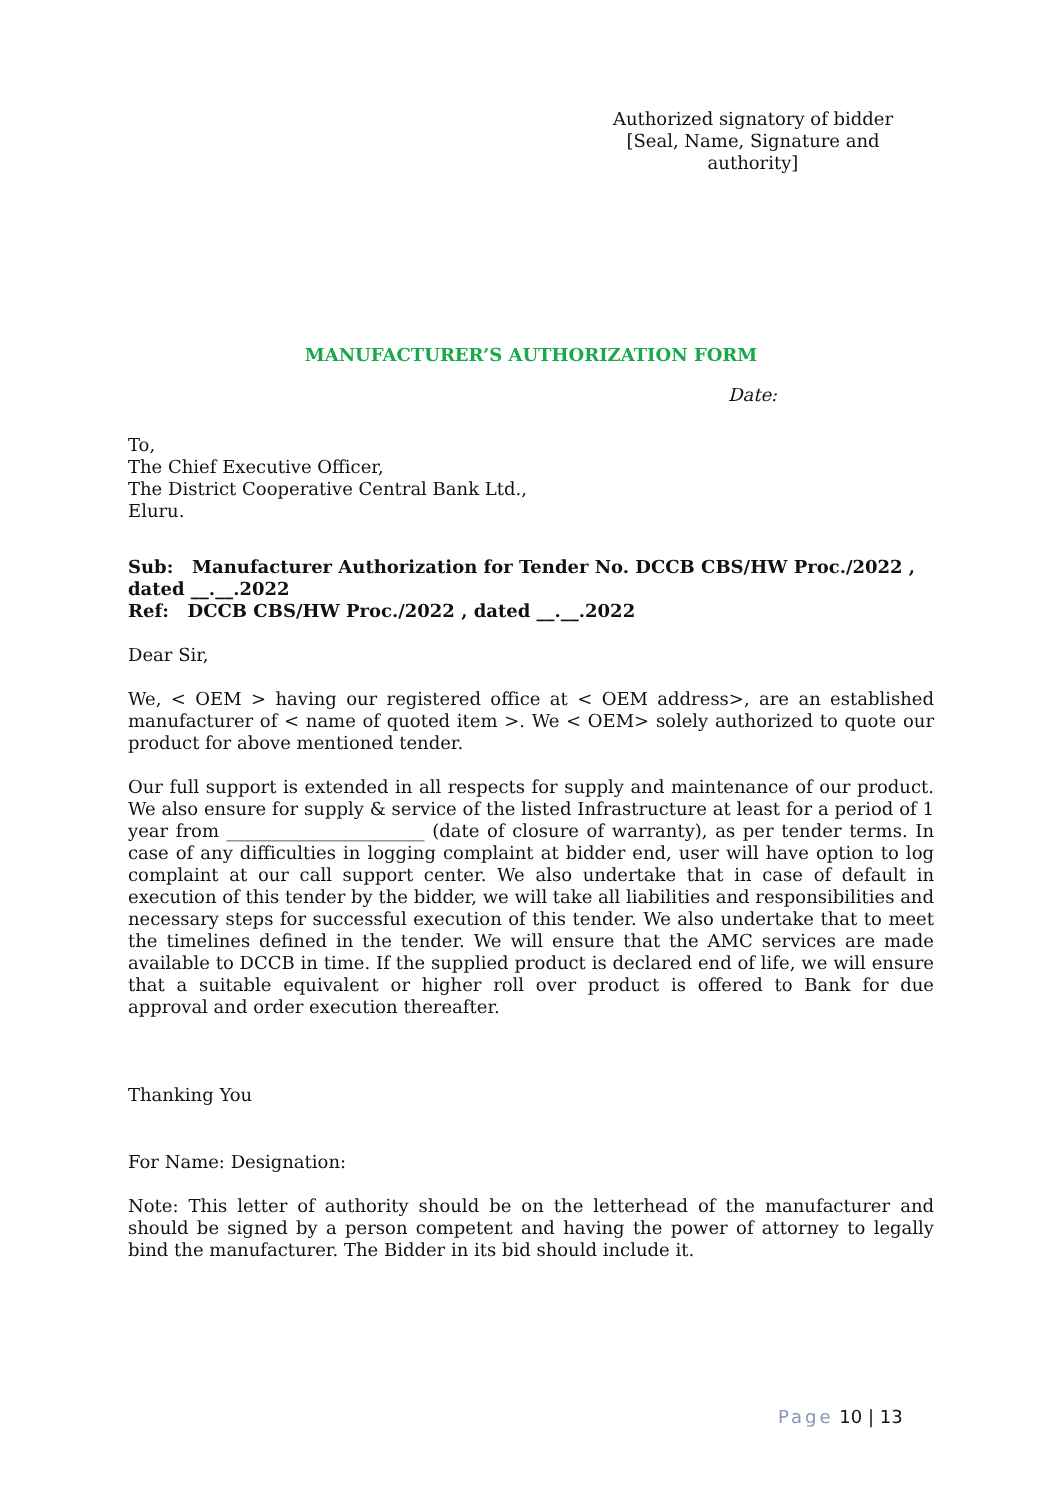Authorized signatory of bidder
[Seal, Name, Signature and authority]
MANUFACTURER’S AUTHORIZATION FORM
Date:
To,
The Chief Executive Officer,
The District Cooperative Central Bank Ltd.,
Eluru.
Sub: Manufacturer Authorization for Tender No. DCCB CBS/HW Proc./2022 , dated __.__.2022
Ref: DCCB CBS/HW Proc./2022 , dated __.__.2022
Dear Sir,
We, < OEM > having our registered office at < OEM address>, are an established manufacturer of < name of quoted item >. We < OEM> solely authorized to quote our product for above mentioned tender.
Our full support is extended in all respects for supply and maintenance of our product. We also ensure for supply & service of the listed Infrastructure at least for a period of 1 year from ______________________ (date of closure of warranty), as per tender terms. In case of any difficulties in logging complaint at bidder end, user will have option to log complaint at our call support center. We also undertake that in case of default in execution of this tender by the bidder, we will take all liabilities and responsibilities and necessary steps for successful execution of this tender. We also undertake that to meet the timelines defined in the tender. We will ensure that the AMC services are made available to DCCB in time. If the supplied product is declared end of life, we will ensure that a suitable equivalent or higher roll over product is offered to Bank for due approval and order execution thereafter.
Thanking You
For Name: Designation:
Note: This letter of authority should be on the letterhead of the manufacturer and should be signed by a person competent and having the power of attorney to legally bind the manufacturer. The Bidder in its bid should include it.
Page 10 | 13